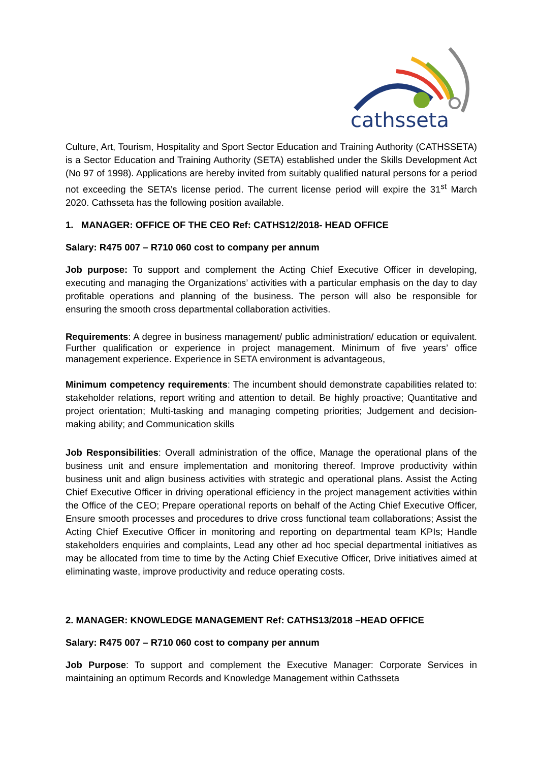cathsseta
Culture, Art, Tourism, Hospitality and Sport Sector Education and Training Authority (CATHSSETA) is a Sector Education and Training Authority (SETA) established under the Skills Development Act (No 97 of 1998). Applications are hereby invited from suitably qualified natural persons for a period not exceeding the SETA’s license period. The current license period will expire the 31<sup>st</sup> March 2020. Cathsseta has the following position available.
1. MANAGER: OFFICE OF THE CEO Ref: CATHS12/2018- HEAD OFFICE
Salary: R475 007 – R710 060 cost to company per annum
Job purpose: To support and complement the Acting Chief Executive Officer in developing, executing and managing the Organizations’ activities with a particular emphasis on the day to day profitable operations and planning of the business. The person will also be responsible for ensuring the smooth cross departmental collaboration activities.
Requirements: A degree in business management/ public administration/ education or equivalent. Further qualification or experience in project management. Minimum of five years’ office management experience. Experience in SETA environment is advantageous,
Minimum competency requirements: The incumbent should demonstrate capabilities related to: stakeholder relations, report writing and attention to detail. Be highly proactive; Quantitative and project orientation; Multi-tasking and managing competing priorities; Judgement and decision-making ability; and Communication skills
Job Responsibilities: Overall administration of the office, Manage the operational plans of the business unit and ensure implementation and monitoring thereof. Improve productivity within business unit and align business activities with strategic and operational plans. Assist the Acting Chief Executive Officer in driving operational efficiency in the project management activities within the Office of the CEO; Prepare operational reports on behalf of the Acting Chief Executive Officer, Ensure smooth processes and procedures to drive cross functional team collaborations; Assist the Acting Chief Executive Officer in monitoring and reporting on departmental team KPIs; Handle stakeholders enquiries and complaints, Lead any other ad hoc special departmental initiatives as may be allocated from time to time by the Acting Chief Executive Officer, Drive initiatives aimed at eliminating waste, improve productivity and reduce operating costs.
2. MANAGER: KNOWLEDGE MANAGEMENT Ref: CATHS13/2018 –HEAD OFFICE
Salary: R475 007 – R710 060 cost to company per annum
Job Purpose: To support and complement the Executive Manager: Corporate Services in maintaining an optimum Records and Knowledge Management within Cathsseta